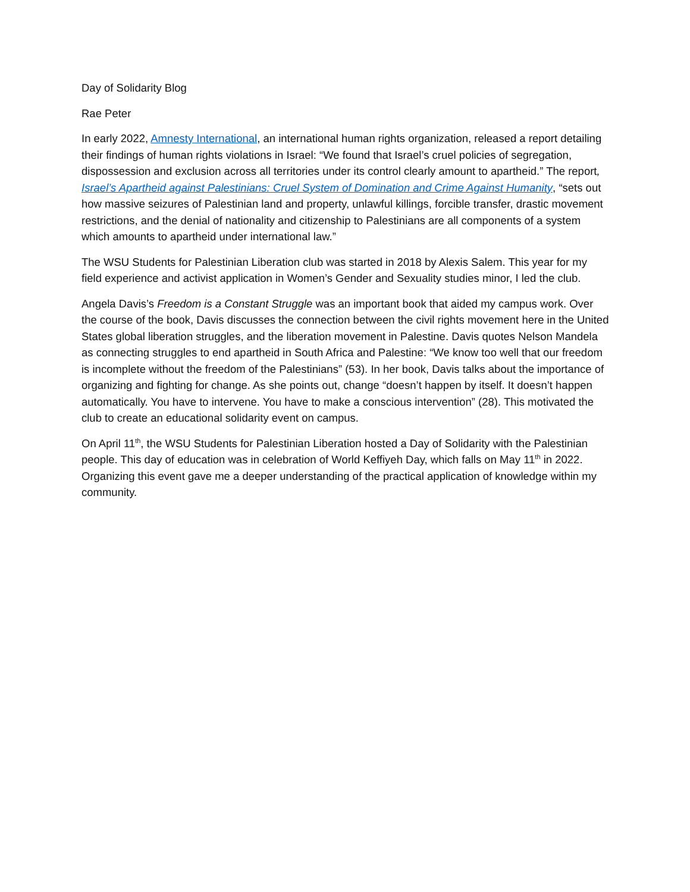Day of Solidarity Blog
Rae Peter
In early 2022, Amnesty International, an international human rights organization, released a report detailing their findings of human rights violations in Israel: “We found that Israel’s cruel policies of segregation, dispossession and exclusion across all territories under its control clearly amount to apartheid.” The report, Israel’s Apartheid against Palestinians: Cruel System of Domination and Crime Against Humanity, “sets out how massive seizures of Palestinian land and property, unlawful killings, forcible transfer, drastic movement restrictions, and the denial of nationality and citizenship to Palestinians are all components of a system which amounts to apartheid under international law.”
The WSU Students for Palestinian Liberation club was started in 2018 by Alexis Salem. This year for my field experience and activist application in Women’s Gender and Sexuality studies minor, I led the club.
Angela Davis’s Freedom is a Constant Struggle was an important book that aided my campus work. Over the course of the book, Davis discusses the connection between the civil rights movement here in the United States global liberation struggles, and the liberation movement in Palestine. Davis quotes Nelson Mandela as connecting struggles to end apartheid in South Africa and Palestine: “We know too well that our freedom is incomplete without the freedom of the Palestinians” (53). In her book, Davis talks about the importance of organizing and fighting for change. As she points out, change “doesn’t happen by itself. It doesn’t happen automatically. You have to intervene. You have to make a conscious intervention” (28). This motivated the club to create an educational solidarity event on campus.
On April 11<sup>th</sup>, the WSU Students for Palestinian Liberation hosted a Day of Solidarity with the Palestinian people. This day of education was in celebration of World Keffiyeh Day, which falls on May 11<sup>th</sup> in 2022. Organizing this event gave me a deeper understanding of the practical application of knowledge within my community.